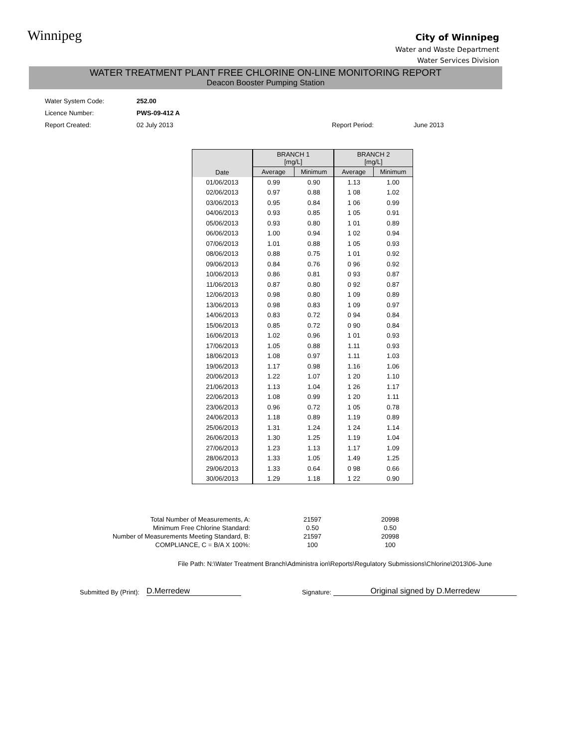Winnipeg
City of Winnipeg
Water and Waste Department
Water Services Division
WATER TREATMENT PLANT FREE CHLORINE ON-LINE MONITORING REPORT
Deacon Booster Pumping Station
| Water System Code: | 252.00 | | |
| Licence Number: | PWS-09-412 A | | |
| Report Created: | 02 July 2013 | Report Period: | June 2013 |
| Date | BRANCH 1 [mg/L] | | BRANCH 2 [mg/L] | |
| --- | --- | --- | --- | --- |
| | Average | Minimum | Average | Minimum |
| 01/06/2013 | 0.99 | 0.90 | 1.13 | 1.00 |
| 02/06/2013 | 0.97 | 0.88 | 1 08 | 1.02 |
| 03/06/2013 | 0.95 | 0.84 | 1 06 | 0.99 |
| 04/06/2013 | 0.93 | 0.85 | 1 05 | 0.91 |
| 05/06/2013 | 0.93 | 0.80 | 1 01 | 0.89 |
| 06/06/2013 | 1.00 | 0.94 | 1 02 | 0.94 |
| 07/06/2013 | 1.01 | 0.88 | 1 05 | 0.93 |
| 08/06/2013 | 0.88 | 0.75 | 1 01 | 0.92 |
| 09/06/2013 | 0.84 | 0.76 | 0 96 | 0.92 |
| 10/06/2013 | 0.86 | 0.81 | 0 93 | 0.87 |
| 11/06/2013 | 0.87 | 0.80 | 0 92 | 0.87 |
| 12/06/2013 | 0.98 | 0.80 | 1 09 | 0.89 |
| 13/06/2013 | 0.98 | 0.83 | 1 09 | 0.97 |
| 14/06/2013 | 0.83 | 0.72 | 0 94 | 0.84 |
| 15/06/2013 | 0.85 | 0.72 | 0 90 | 0.84 |
| 16/06/2013 | 1.02 | 0.96 | 1 01 | 0.93 |
| 17/06/2013 | 1.05 | 0.88 | 1.11 | 0.93 |
| 18/06/2013 | 1.08 | 0.97 | 1.11 | 1.03 |
| 19/06/2013 | 1.17 | 0.98 | 1.16 | 1.06 |
| 20/06/2013 | 1.22 | 1.07 | 1 20 | 1.10 |
| 21/06/2013 | 1.13 | 1.04 | 1 26 | 1.17 |
| 22/06/2013 | 1.08 | 0.99 | 1 20 | 1.11 |
| 23/06/2013 | 0.96 | 0.72 | 1 05 | 0.78 |
| 24/06/2013 | 1.18 | 0.89 | 1.19 | 0.89 |
| 25/06/2013 | 1.31 | 1.24 | 1 24 | 1.14 |
| 26/06/2013 | 1.30 | 1.25 | 1.19 | 1.04 |
| 27/06/2013 | 1.23 | 1.13 | 1.17 | 1.09 |
| 28/06/2013 | 1.33 | 1.05 | 1.49 | 1.25 |
| 29/06/2013 | 1.33 | 0.64 | 0 98 | 0.66 |
| 30/06/2013 | 1.29 | 1.18 | 1 22 | 0.90 |
| Total Number of Measurements, A: | 21597 | 20998 |
| Minimum Free Chlorine Standard: | 0.50 | 0.50 |
| Number of Measurements Meeting Standard, B: | 21597 | 20998 |
| COMPLIANCE, C = B/A X 100%: | 100 | 100 |
File Path: N:\Water Treatment Branch\Administra ion\Reports\Regulatory Submissions\Chlorine\2013\06-June
Submitted By (Print): D.Merredew Signature: Original signed by D.Merredew